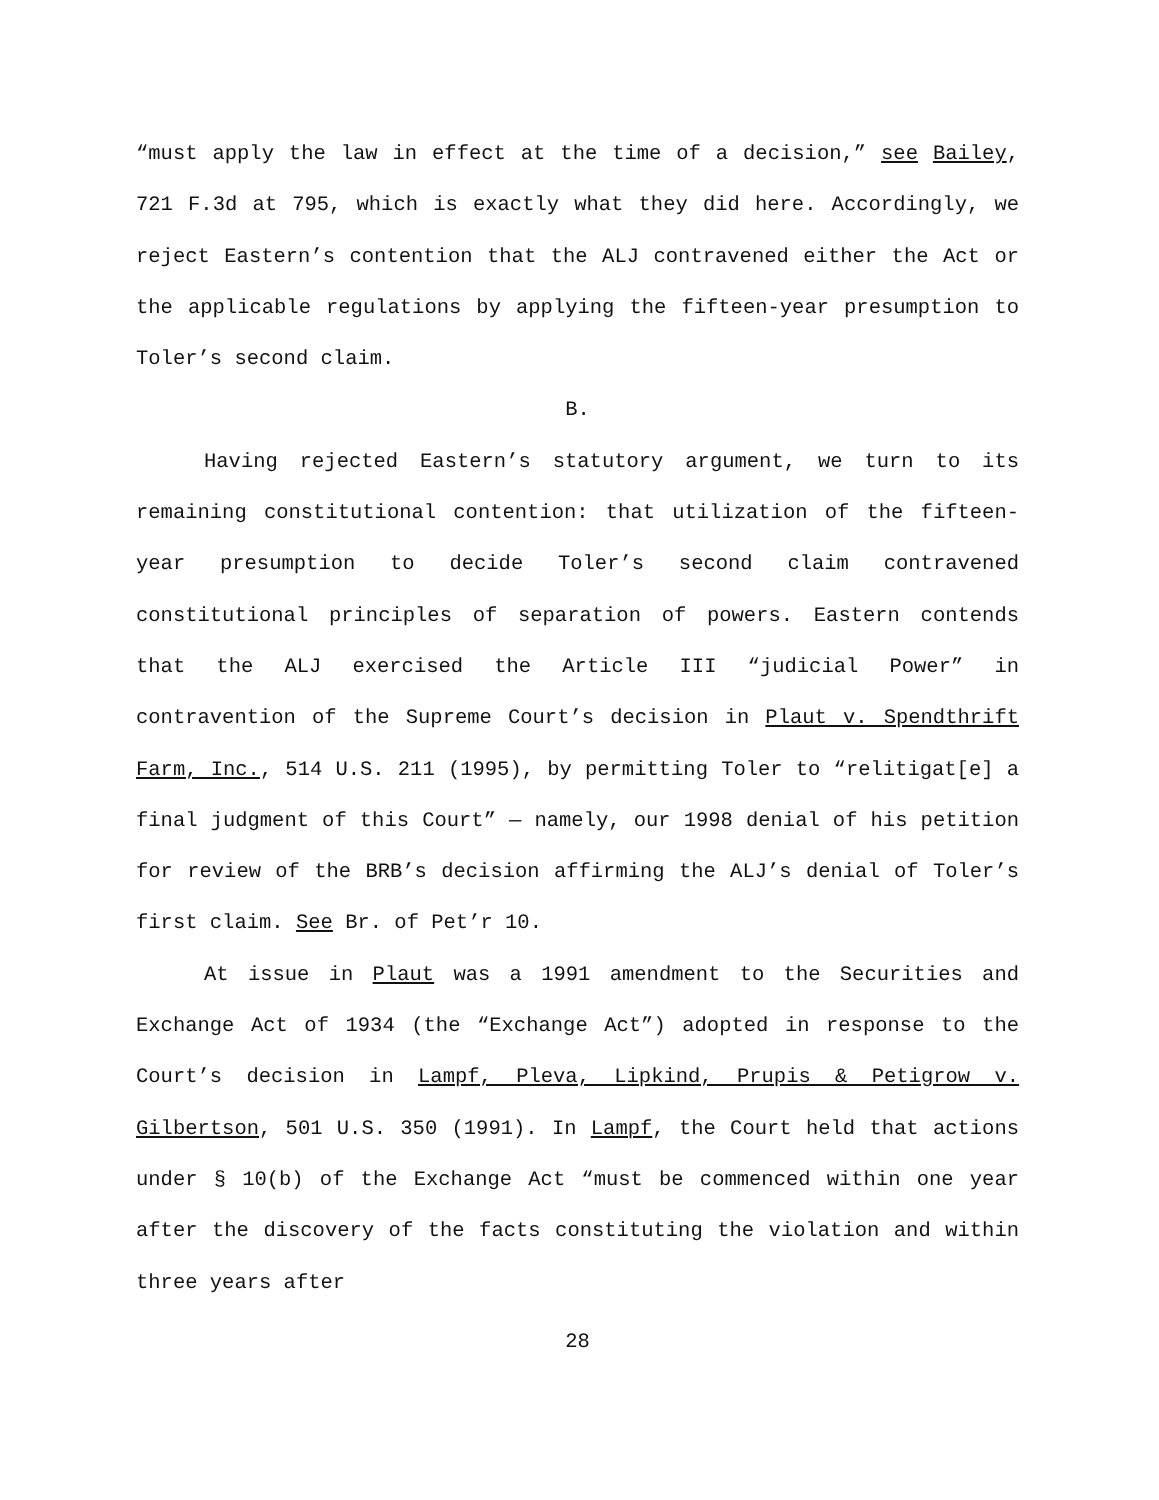“must apply the law in effect at the time of a decision,” see Bailey, 721 F.3d at 795, which is exactly what they did here. Accordingly, we reject Eastern’s contention that the ALJ contravened either the Act or the applicable regulations by applying the fifteen-year presumption to Toler’s second claim.
B.
Having rejected Eastern’s statutory argument, we turn to its remaining constitutional contention: that utilization of the fifteen-year presumption to decide Toler’s second claim contravened constitutional principles of separation of powers. Eastern contends that the ALJ exercised the Article III “judicial Power” in contravention of the Supreme Court’s decision in Plaut v. Spendthrift Farm, Inc., 514 U.S. 211 (1995), by permitting Toler to “relitigat[e] a final judgment of this Court” — namely, our 1998 denial of his petition for review of the BRB’s decision affirming the ALJ’s denial of Toler’s first claim. See Br. of Pet’r 10.
At issue in Plaut was a 1991 amendment to the Securities and Exchange Act of 1934 (the “Exchange Act”) adopted in response to the Court’s decision in Lampf, Pleva, Lipkind, Prupis & Petigrow v. Gilbertson, 501 U.S. 350 (1991). In Lampf, the Court held that actions under § 10(b) of the Exchange Act “must be commenced within one year after the discovery of the facts constituting the violation and within three years after
28